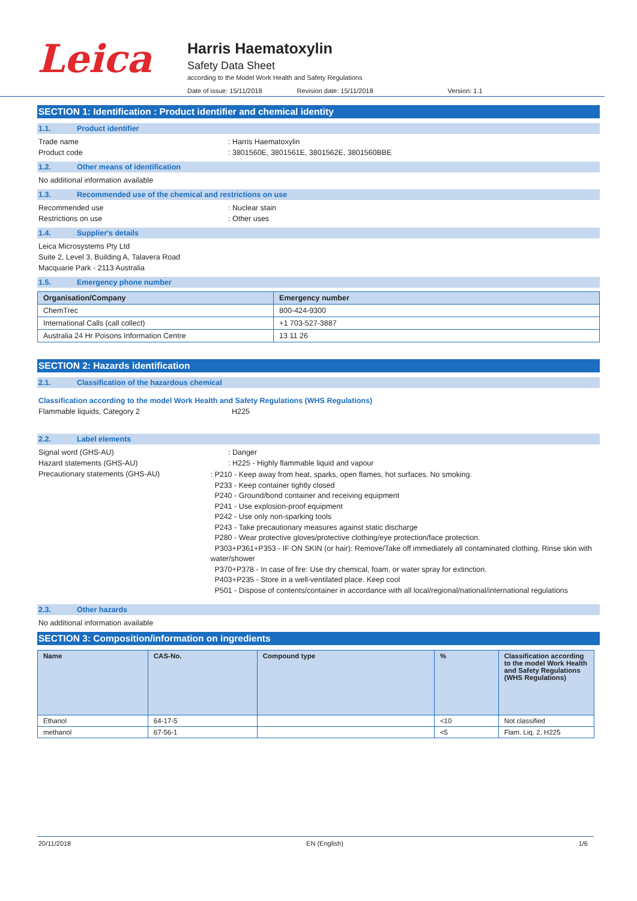Leica
Harris Haematoxylin
Safety Data Sheet
according to the Model Work Health and Safety Regulations
Date of issue: 15/11/2018 Revision date: 15/11/2018 Version: 1.1
SECTION 1: Identification : Product identifier and chemical identity
1.1. Product identifier
Trade name: Harris Haematoxylin
Product code: 3801560E, 3801561E, 3801562E, 3801560BBE
1.2. Other means of identification
No additional information available
1.3. Recommended use of the chemical and restrictions on use
Recommended use: Nuclear stain
Restrictions on use: Other uses
1.4. Supplier's details
Leica Microsystems Pty Ltd
Suite 2, Level 3, Building A, Talavera Road
Macquarie Park - 2113 Australia
1.5. Emergency phone number
| Organisation/Company | Emergency number |
| --- | --- |
| ChemTrec | 800-424-9300 |
| International Calls (call collect) | +1 703-527-3887 |
| Australia 24 Hr Poisons Information Centre | 13 11 26 |
SECTION 2: Hazards identification
2.1. Classification of the hazardous chemical
Classification according to the model Work Health and Safety Regulations (WHS Regulations)
Flammable liquids, Category 2 H225
2.2. Label elements
Signal word (GHS-AU): Danger
Hazard statements (GHS-AU): H225 - Highly flammable liquid and vapour
Precautionary statements (GHS-AU): P210 - Keep away from heat, sparks, open flames, hot surfaces. No smoking.
P233 - Keep container tightly closed
P240 - Ground/bond container and receiving equipment
P241 - Use explosion-proof equipment
P242 - Use only non-sparking tools
P243 - Take precautionary measures against static discharge
P280 - Wear protective gloves/protective clothing/eye protection/face protection.
P303+P361+P353 - IF ON SKIN (or hair): Remove/Take off immediately all contaminated clothing. Rinse skin with water/shower
P370+P378 - In case of fire: Use dry chemical, foam, or water spray for extinction.
P403+P235 - Store in a well-ventilated place. Keep cool
P501 - Dispose of contents/container in accordance with all local/regional/national/international regulations
2.3. Other hazards
No additional information available
SECTION 3: Composition/information on ingredients
| Name | CAS-No. | Compound type | % | Classification according to the model Work Health and Safety Regulations (WHS Regulations) |
| --- | --- | --- | --- | --- |
| Ethanol | 64-17-5 | | <10 | Not classified |
| methanol | 67-56-1 | | <5 | Flam. Liq. 2, H225 |
20/11/2018 EN (English) 1/6